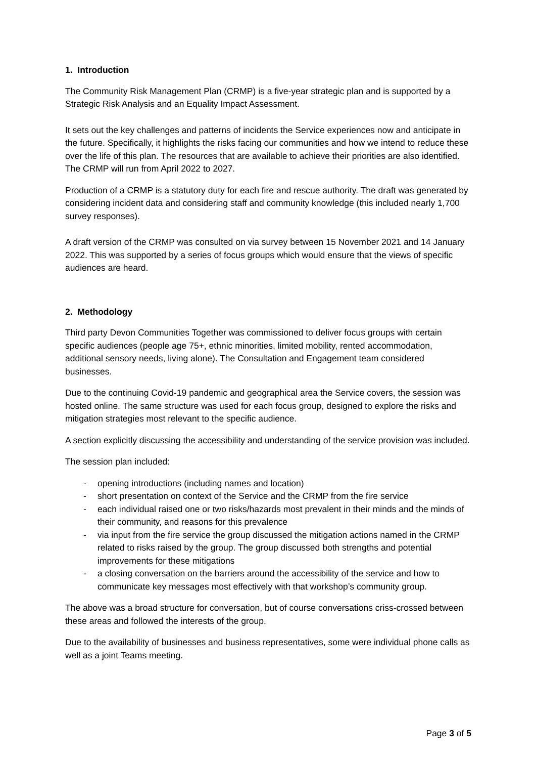1. Introduction
The Community Risk Management Plan (CRMP) is a five-year strategic plan and is supported by a Strategic Risk Analysis and an Equality Impact Assessment.
It sets out the key challenges and patterns of incidents the Service experiences now and anticipate in the future. Specifically, it highlights the risks facing our communities and how we intend to reduce these over the life of this plan. The resources that are available to achieve their priorities are also identified. The CRMP will run from April 2022 to 2027.
Production of a CRMP is a statutory duty for each fire and rescue authority. The draft was generated by considering incident data and considering staff and community knowledge (this included nearly 1,700 survey responses).
A draft version of the CRMP was consulted on via survey between 15 November 2021 and 14 January 2022. This was supported by a series of focus groups which would ensure that the views of specific audiences are heard.
2. Methodology
Third party Devon Communities Together was commissioned to deliver focus groups with certain specific audiences (people age 75+, ethnic minorities, limited mobility, rented accommodation, additional sensory needs, living alone). The Consultation and Engagement team considered businesses.
Due to the continuing Covid-19 pandemic and geographical area the Service covers, the session was hosted online. The same structure was used for each focus group, designed to explore the risks and mitigation strategies most relevant to the specific audience.
A section explicitly discussing the accessibility and understanding of the service provision was included.
The session plan included:
- opening introductions (including names and location)
- short presentation on context of the Service and the CRMP from the fire service
- each individual raised one or two risks/hazards most prevalent in their minds and the minds of their community, and reasons for this prevalence
- via input from the fire service the group discussed the mitigation actions named in the CRMP related to risks raised by the group. The group discussed both strengths and potential improvements for these mitigations
- a closing conversation on the barriers around the accessibility of the service and how to communicate key messages most effectively with that workshop’s community group.
The above was a broad structure for conversation, but of course conversations criss-crossed between these areas and followed the interests of the group.
Due to the availability of businesses and business representatives, some were individual phone calls as well as a joint Teams meeting.
Page 3 of 5